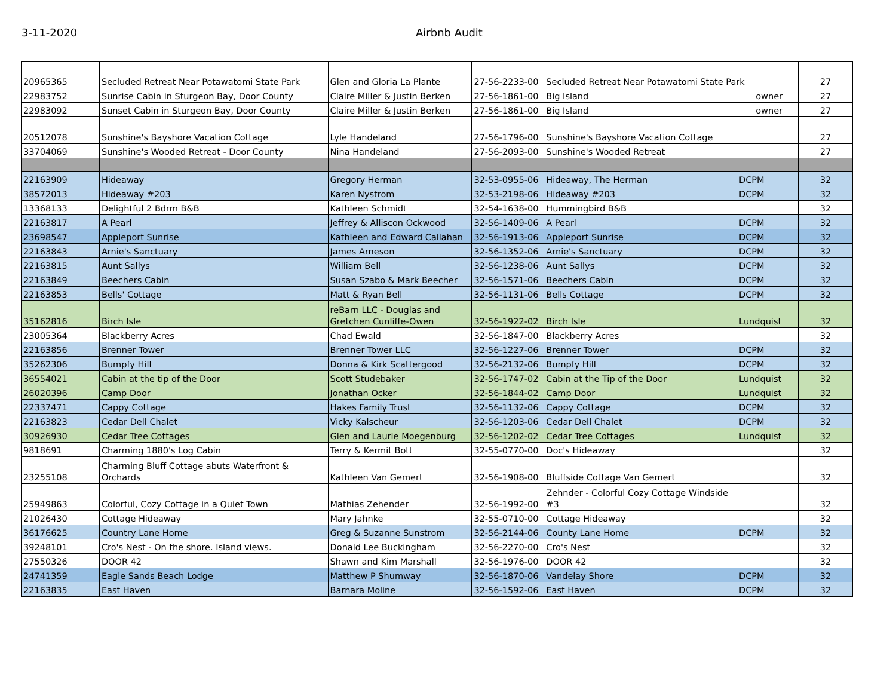3-11-2020 Airbnb Audit
| 20965365 | Secluded Retreat Near Potawatomi State Park | Glen and Gloria La Plante | 27-56-2233-00 | Secluded Retreat Near Potawatomi State Park | | 27 |
| 22983752 | Sunrise Cabin in Sturgeon Bay, Door County | Claire Miller & Justin Berken | 27-56-1861-00 | Big Island | owner | 27 |
| 22983092 | Sunset Cabin in Sturgeon Bay, Door County | Claire Miller & Justin Berken | 27-56-1861-00 | Big Island | owner | 27 |
| 20512078 | Sunshine's Bayshore Vacation Cottage | Lyle Handeland | 27-56-1796-00 | Sunshine's Bayshore Vacation Cottage | | 27 |
| 33704069 | Sunshine's Wooded Retreat - Door County | Nina Handeland | 27-56-2093-00 | Sunshine's Wooded Retreat | | 27 |
| 22163909 | Hideaway | Gregory Herman | 32-53-0955-06 | Hideaway, The Herman | DCPM | 32 |
| 38572013 | Hideaway #203 | Karen Nystrom | 32-53-2198-06 | Hideaway #203 | DCPM | 32 |
| 13368133 | Delightful 2 Bdrm B&B | Kathleen Schmidt | 32-54-1638-00 | Hummingbird B&B | | 32 |
| 22163817 | A Pearl | Jeffrey & Alliscon Ockwood | 32-56-1409-06 | A Pearl | DCPM | 32 |
| 23698547 | Appleport Sunrise | Kathleen and Edward Callahan | 32-56-1913-06 | Appleport Sunrise | DCPM | 32 |
| 22163843 | Arnie's Sanctuary | James Arneson | 32-56-1352-06 | Arnie's Sanctuary | DCPM | 32 |
| 22163815 | Aunt Sallys | William Bell | 32-56-1238-06 | Aunt Sallys | DCPM | 32 |
| 22163849 | Beechers Cabin | Susan Szabo & Mark Beecher | 32-56-1571-06 | Beechers Cabin | DCPM | 32 |
| 22163853 | Bells' Cottage | Matt & Ryan Bell | 32-56-1131-06 | Bells Cottage | DCPM | 32 |
| 35162816 | Birch Isle | reBarn LLC - Douglas and Gretchen Cunliffe-Owen | 32-56-1922-02 | Birch Isle | Lundquist | 32 |
| 23005364 | Blackberry Acres | Chad Ewald | 32-56-1847-00 | Blackberry Acres | | 32 |
| 22163856 | Brenner Tower | Brenner Tower LLC | 32-56-1227-06 | Brenner Tower | DCPM | 32 |
| 35262306 | Bumpfy Hill | Donna & Kirk Scattergood | 32-56-2132-06 | Bumpfy Hill | DCPM | 32 |
| 36554021 | Cabin at the tip of the Door | Scott Studebaker | 32-56-1747-02 | Cabin at the Tip of the Door | Lundquist | 32 |
| 26020396 | Camp Door | Jonathan Ocker | 32-56-1844-02 | Camp Door | Lundquist | 32 |
| 22337471 | Cappy Cottage | Hakes Family Trust | 32-56-1132-06 | Cappy Cottage | DCPM | 32 |
| 22163823 | Cedar Dell Chalet | Vicky Kalscheur | 32-56-1203-06 | Cedar Dell Chalet | DCPM | 32 |
| 30926930 | Cedar Tree Cottages | Glen and Laurie Moegenburg | 32-56-1202-02 | Cedar Tree Cottages | Lundquist | 32 |
| 9818691 | Charming 1880's Log Cabin | Terry & Kermit Bott | 32-55-0770-00 | Doc's Hideaway | | 32 |
| 23255108 | Charming Bluff Cottage abuts Waterfront & Orchards | Kathleen Van Gemert | 32-56-1908-00 | Bluffside Cottage Van Gemert | | 32 |
| 25949863 | Colorful, Cozy Cottage in a Quiet Town | Mathias Zehender | 32-56-1992-00 | Zehnder - Colorful Cozy Cottage Windside #3 | | 32 |
| 21026430 | Cottage Hideaway | Mary Jahnke | 32-55-0710-00 | Cottage Hideaway | | 32 |
| 36176625 | Country Lane Home | Greg & Suzanne Sunstrom | 32-56-2144-06 | County Lane Home | DCPM | 32 |
| 39248101 | Cro's Nest - On the shore. Island views. | Donald Lee Buckingham | 32-56-2270-00 | Cro's Nest | | 32 |
| 27550326 | DOOR 42 | Shawn and Kim Marshall | 32-56-1976-00 | DOOR 42 | | 32 |
| 24741359 | Eagle Sands Beach Lodge | Matthew P Shumway | 32-56-1870-06 | Vandelay Shore | DCPM | 32 |
| 22163835 | East Haven | Barnara Moline | 32-56-1592-06 | East Haven | DCPM | 32 |